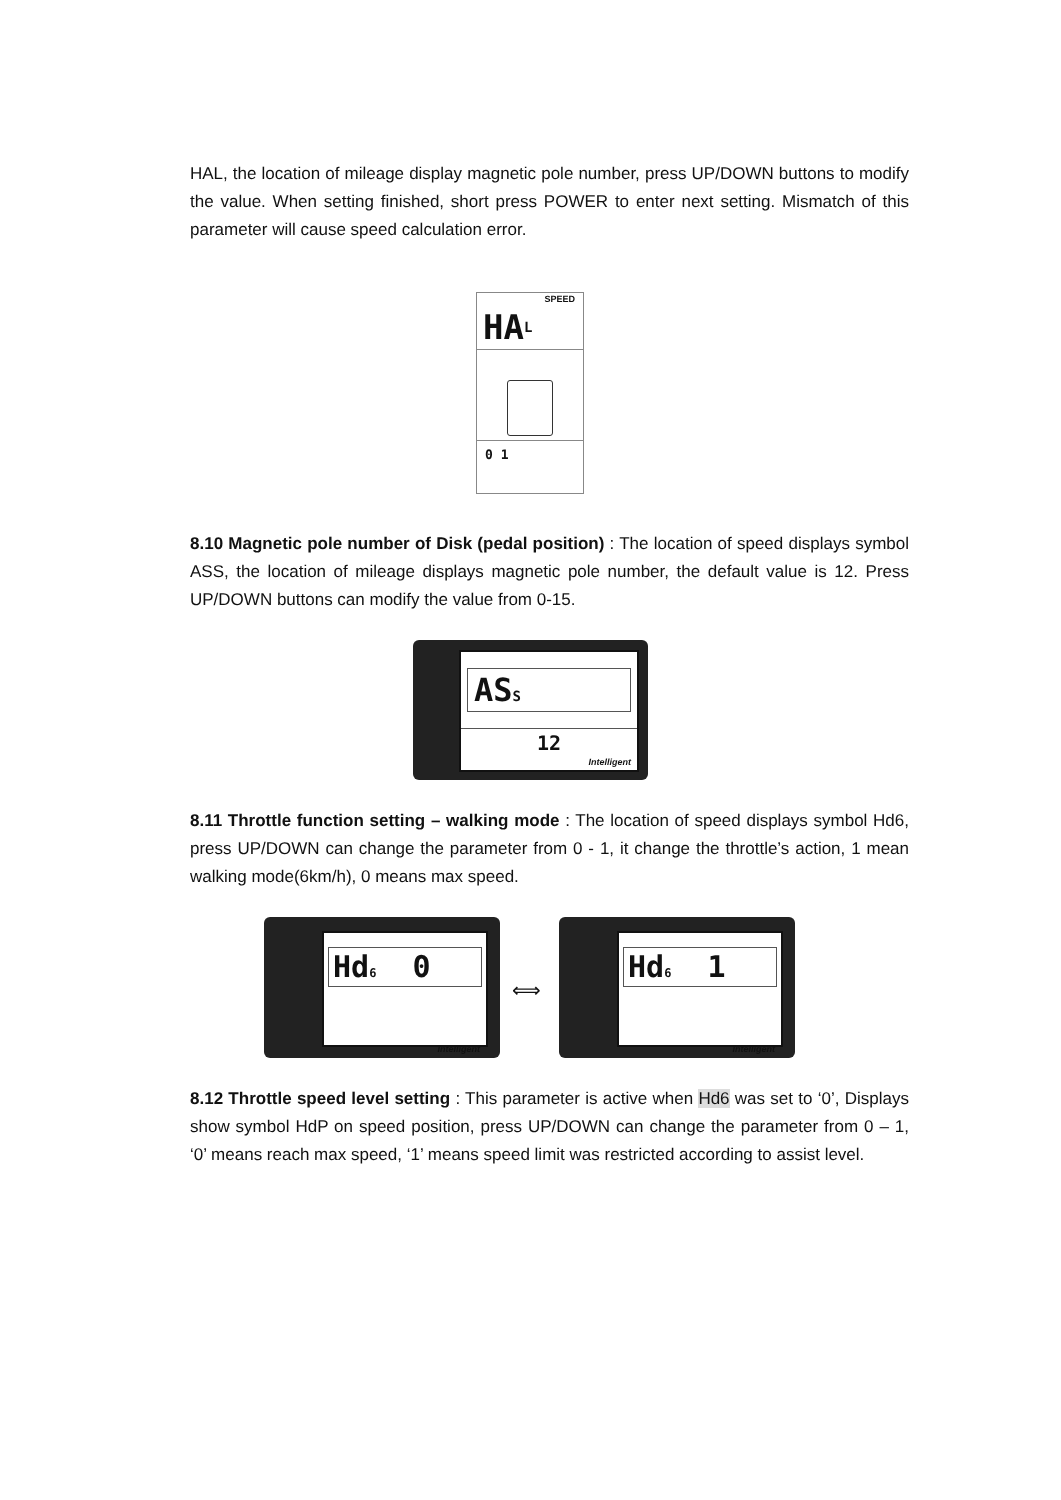HAL, the location of mileage display magnetic pole number, press UP/DOWN buttons to modify the value. When setting finished, short press POWER to enter next setting. Mismatch of this parameter will cause speed calculation error.
SPEED
HAL
0 1
8.10 Magnetic pole number of Disk (pedal position) : The location of speed displays symbol ASS, the location of mileage displays magnetic pole number, the default value is 12. Press UP/DOWN buttons can modify the value from 0-15.
ASS
12
Intelligent
8.11 Throttle function setting – walking mode : The location of speed displays symbol Hd6, press UP/DOWN can change the parameter from 0 - 1, it change the throttle’s action, 1 mean walking mode(6km/h), 0 means max speed.
Hd6 0
Intelligent
⟺
Hd6 1
Intelligent
8.12 Throttle speed level setting : This parameter is active when Hd6 was set to ‘0’, Displays show symbol HdP on speed position, press UP/DOWN can change the parameter from 0 – 1, ‘0’ means reach max speed, ‘1’ means speed limit was restricted according to assist level.